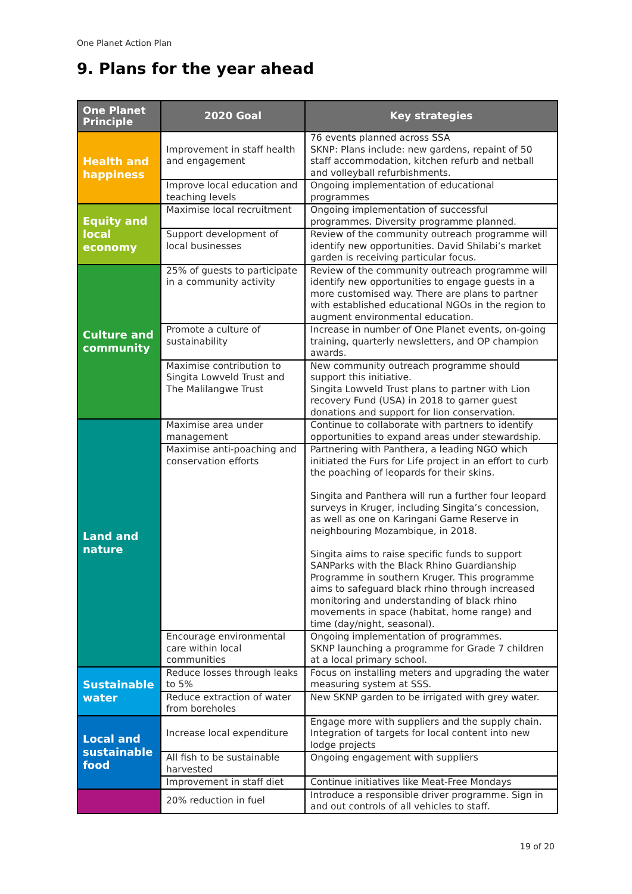One Planet Action Plan
9. Plans for the year ahead
| One Planet Principle | 2020 Goal | Key strategies |
| --- | --- | --- |
| Health and happiness | Improvement in staff health and engagement | 76 events planned across SSA SKNP: Plans include: new gardens, repaint of 50 staff accommodation, kitchen refurb and netball and volleyball refurbishments. |
| | Improve local education and teaching levels | Ongoing implementation of educational programmes |
| Equity and local economy | Maximise local recruitment | Ongoing implementation of successful programmes. Diversity programme planned. |
| | Support development of local businesses | Review of the community outreach programme will identify new opportunities. David Shilabi’s market garden is receiving particular focus. |
| Culture and community | 25% of guests to participate in a community activity | Review of the community outreach programme will identify new opportunities to engage guests in a more customised way. There are plans to partner with established educational NGOs in the region to augment environmental education. |
| | Promote a culture of sustainability | Increase in number of One Planet events, on-going training, quarterly newsletters, and OP champion awards. |
| | Maximise contribution to Singita Lowveld Trust and The Malilangwe Trust | New community outreach programme should support this initiative. Singita Lowveld Trust plans to partner with Lion recovery Fund (USA) in 2018 to garner guest donations and support for lion conservation. |
| Land and nature | Maximise area under management | Continue to collaborate with partners to identify opportunities to expand areas under stewardship. |
| | Maximise anti-poaching and conservation efforts | Partnering with Panthera, a leading NGO which initiated the Furs for Life project in an effort to curb the poaching of leopards for their skins. Singita and Panthera will run a further four leopard surveys in Kruger, including Singita’s concession, as well as one on Karingani Game Reserve in neighbouring Mozambique, in 2018. Singita aims to raise specific funds to support SANParks with the Black Rhino Guardianship Programme in southern Kruger. This programme aims to safeguard black rhino through increased monitoring and understanding of black rhino movements in space (habitat, home range) and time (day/night, seasonal). |
| | Encourage environmental care within local communities | Ongoing implementation of programmes. SKNP launching a programme for Grade 7 children at a local primary school. |
| Sustainable water | Reduce losses through leaks to 5% | Focus on installing meters and upgrading the water measuring system at SSS. |
| | Reduce extraction of water from boreholes | New SKNP garden to be irrigated with grey water. |
| Local and sustainable food | Increase local expenditure | Engage more with suppliers and the supply chain. Integration of targets for local content into new lodge projects |
| | All fish to be sustainable harvested | Ongoing engagement with suppliers |
| | Improvement in staff diet | Continue initiatives like Meat-Free Mondays |
| | 20% reduction in fuel | Introduce a responsible driver programme. Sign in and out controls of all vehicles to staff. |
19 of 20